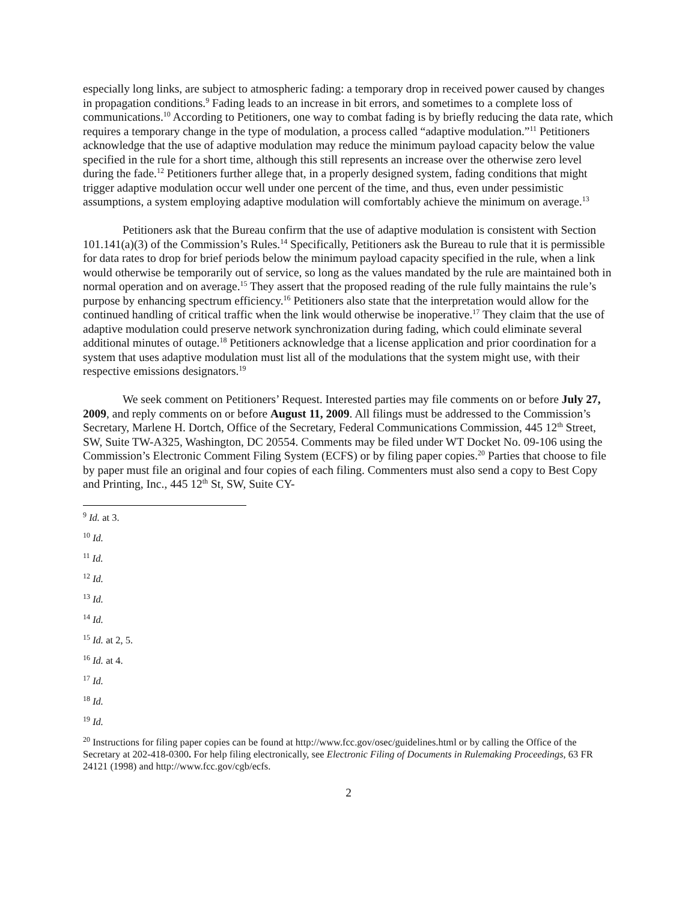especially long links, are subject to atmospheric fading: a temporary drop in received power caused by changes in propagation conditions.<sup>9</sup> Fading leads to an increase in bit errors, and sometimes to a complete loss of communications.<sup>10</sup> According to Petitioners, one way to combat fading is by briefly reducing the data rate, which requires a temporary change in the type of modulation, a process called “adaptive modulation.”<sup>11</sup> Petitioners acknowledge that the use of adaptive modulation may reduce the minimum payload capacity below the value specified in the rule for a short time, although this still represents an increase over the otherwise zero level during the fade.<sup>12</sup> Petitioners further allege that, in a properly designed system, fading conditions that might trigger adaptive modulation occur well under one percent of the time, and thus, even under pessimistic assumptions, a system employing adaptive modulation will comfortably achieve the minimum on average.<sup>13</sup>
Petitioners ask that the Bureau confirm that the use of adaptive modulation is consistent with Section 101.141(a)(3) of the Commission’s Rules.<sup>14</sup> Specifically, Petitioners ask the Bureau to rule that it is permissible for data rates to drop for brief periods below the minimum payload capacity specified in the rule, when a link would otherwise be temporarily out of service, so long as the values mandated by the rule are maintained both in normal operation and on average.<sup>15</sup> They assert that the proposed reading of the rule fully maintains the rule’s purpose by enhancing spectrum efficiency.<sup>16</sup> Petitioners also state that the interpretation would allow for the continued handling of critical traffic when the link would otherwise be inoperative.<sup>17</sup> They claim that the use of adaptive modulation could preserve network synchronization during fading, which could eliminate several additional minutes of outage.<sup>18</sup> Petitioners acknowledge that a license application and prior coordination for a system that uses adaptive modulation must list all of the modulations that the system might use, with their respective emissions designators.<sup>19</sup>
We seek comment on Petitioners’ Request. Interested parties may file comments on or before July 27, 2009, and reply comments on or before August 11, 2009. All filings must be addressed to the Commission’s Secretary, Marlene H. Dortch, Office of the Secretary, Federal Communications Commission, 445 12<sup>th</sup> Street, SW, Suite TW-A325, Washington, DC 20554. Comments may be filed under WT Docket No. 09-106 using the Commission’s Electronic Comment Filing System (ECFS) or by filing paper copies.<sup>20</sup> Parties that choose to file by paper must file an original and four copies of each filing. Commenters must also send a copy to Best Copy and Printing, Inc., 445 12<sup>th</sup> St, SW, Suite CY-
<sup>9</sup> Id. at 3.
<sup>10</sup> Id.
<sup>11</sup> Id.
<sup>12</sup> Id.
<sup>13</sup> Id.
<sup>14</sup> Id.
<sup>15</sup> Id. at 2, 5.
<sup>16</sup> Id. at 4.
<sup>17</sup> Id.
<sup>18</sup> Id.
<sup>19</sup> Id.
<sup>20</sup> Instructions for filing paper copies can be found at http://www.fcc.gov/osec/guidelines.html or by calling the Office of the Secretary at 202-418-0300. For help filing electronically, see Electronic Filing of Documents in Rulemaking Proceedings, 63 FR 24121 (1998) and http://www.fcc.gov/cgb/ecfs.
2